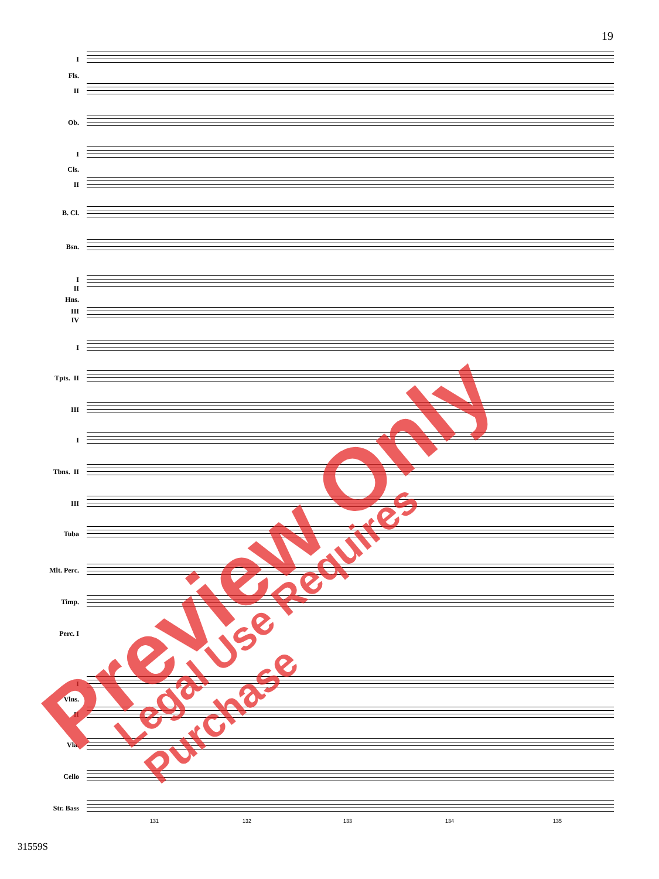19
I
Fls.
II
Ob.
I
Cls.
II
B. Cl.
Bsn.
I
II
Hns.
III
IV
I
Tpts. II
III
I
Tbns. II
III
Tuba
Mlt. Perc.
Timp.
Perc. I
I
Vlns.
II
Vla.
Cello
Str. Bass
131 132 133 134 135
Preview Only Legal Use Requires Purchase
31559S